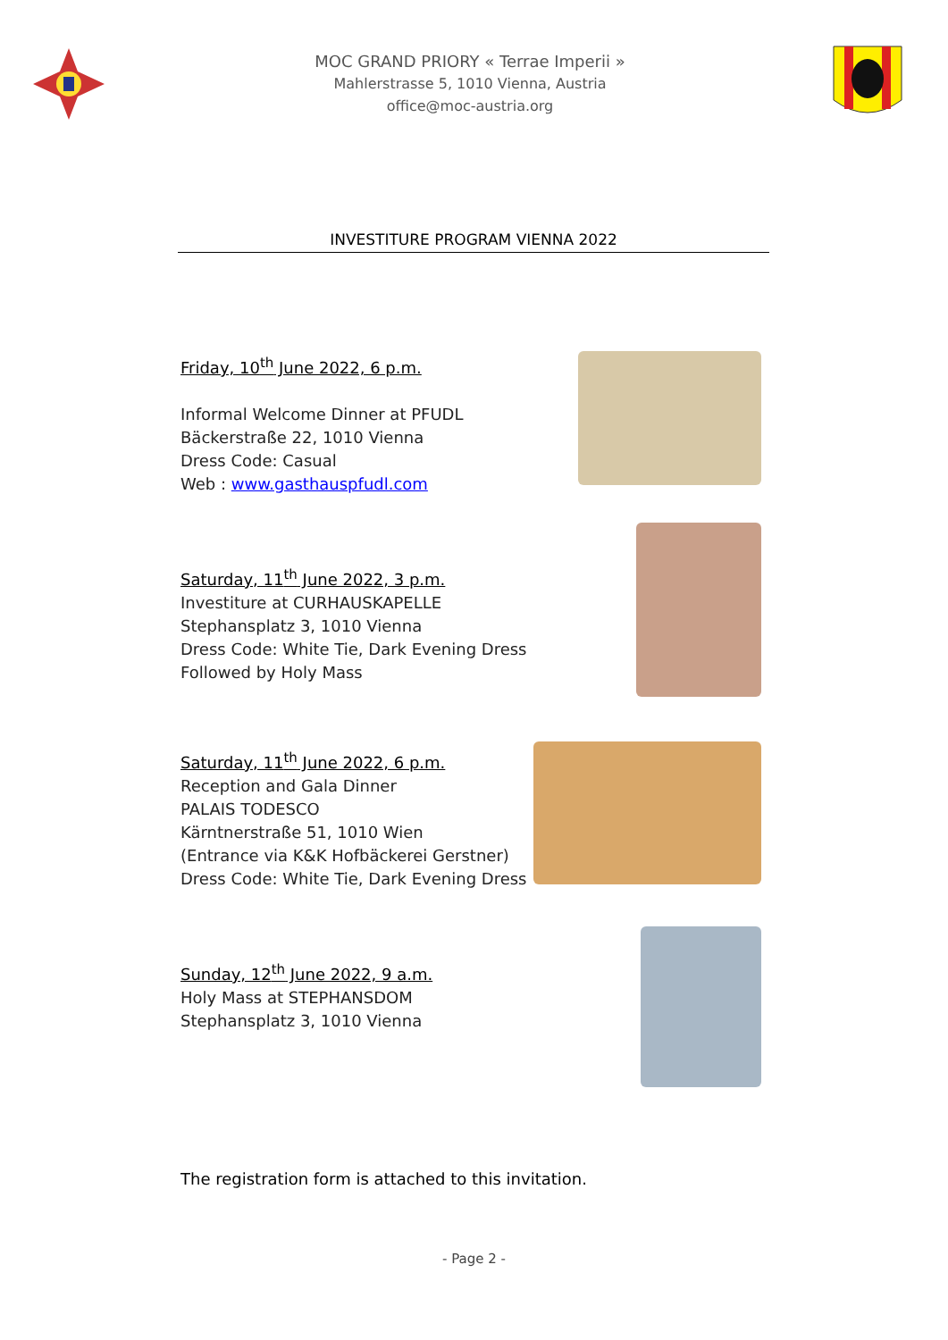MOC GRAND PRIORY « Terrae Imperii »
Mahlerstrasse 5, 1010 Vienna, Austria
office@moc-austria.org
INVESTITURE PROGRAM VIENNA 2022
Friday, 10<sup>th</sup> June 2022, 6 p.m.
Informal Welcome Dinner at PFUDL
Bäckerstraße 22, 1010 Vienna
Dress Code: Casual
Web : www.gasthauspfudl.com
Saturday, 11<sup>th</sup> June 2022, 3 p.m.
Investiture at CURHAUSKAPELLE
Stephansplatz 3, 1010 Vienna
Dress Code: White Tie, Dark Evening Dress
Followed by Holy Mass
Saturday, 11<sup>th</sup> June 2022, 6 p.m.
Reception and Gala Dinner
PALAIS TODESCO
Kärntnerstraße 51, 1010 Wien
(Entrance via K&K Hofbäckerei Gerstner)
Dress Code: White Tie, Dark Evening Dress
Sunday, 12<sup>th</sup> June 2022, 9 a.m.
Holy Mass at STEPHANSDOM
Stephansplatz 3, 1010 Vienna
The registration form is attached to this invitation.
- Page 2 -